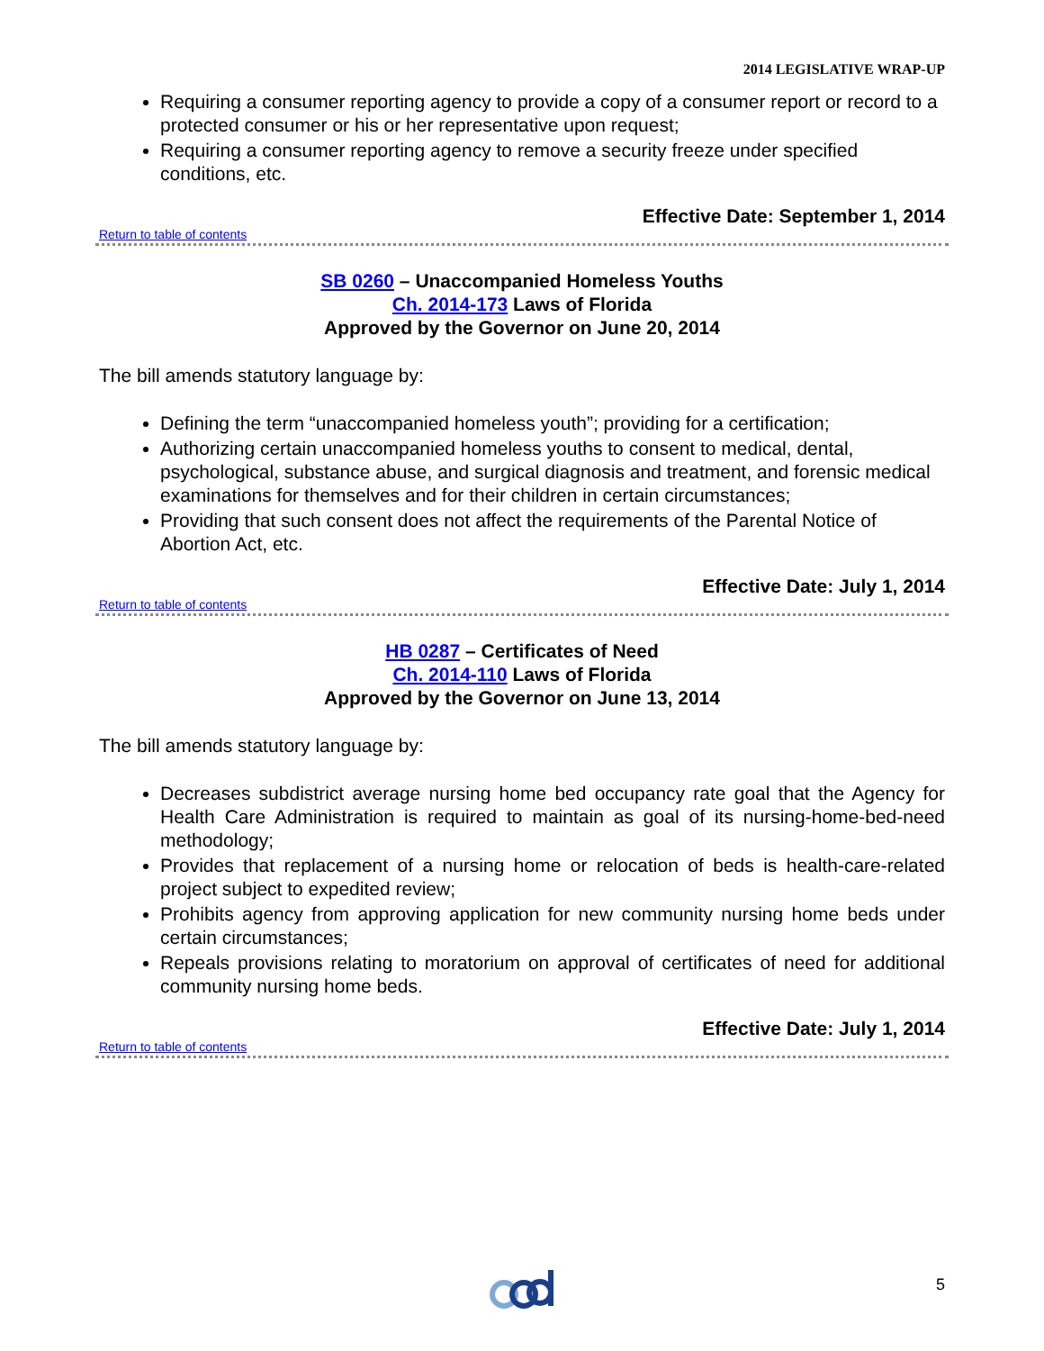2014 LEGISLATIVE WRAP-UP
Requiring a consumer reporting agency to provide a copy of a consumer report or record to a protected consumer or his or her representative upon request;
Requiring a consumer reporting agency to remove a security freeze under specified conditions, etc.
Effective Date: September 1, 2014
Return to table of contents
SB 0260 – Unaccompanied Homeless Youths
Ch. 2014-173 Laws of Florida
Approved by the Governor on June 20, 2014
The bill amends statutory language by:
Defining the term “unaccompanied homeless youth”; providing for a certification;
Authorizing certain unaccompanied homeless youths to consent to medical, dental, psychological, substance abuse, and surgical diagnosis and treatment, and forensic medical examinations for themselves and for their children in certain circumstances;
Providing that such consent does not affect the requirements of the Parental Notice of Abortion Act, etc.
Effective Date: July 1, 2014
Return to table of contents
HB 0287 – Certificates of Need
Ch. 2014-110 Laws of Florida
Approved by the Governor on June 13, 2014
The bill amends statutory language by:
Decreases subdistrict average nursing home bed occupancy rate goal that the Agency for Health Care Administration is required to maintain as goal of its nursing-home-bed-need methodology;
Provides that replacement of a nursing home or relocation of beds is health-care-related project subject to expedited review;
Prohibits agency from approving application for new community nursing home beds under certain circumstances;
Repeals provisions relating to moratorium on approval of certificates of need for additional community nursing home beds.
Effective Date: July 1, 2014
Return to table of contents
5